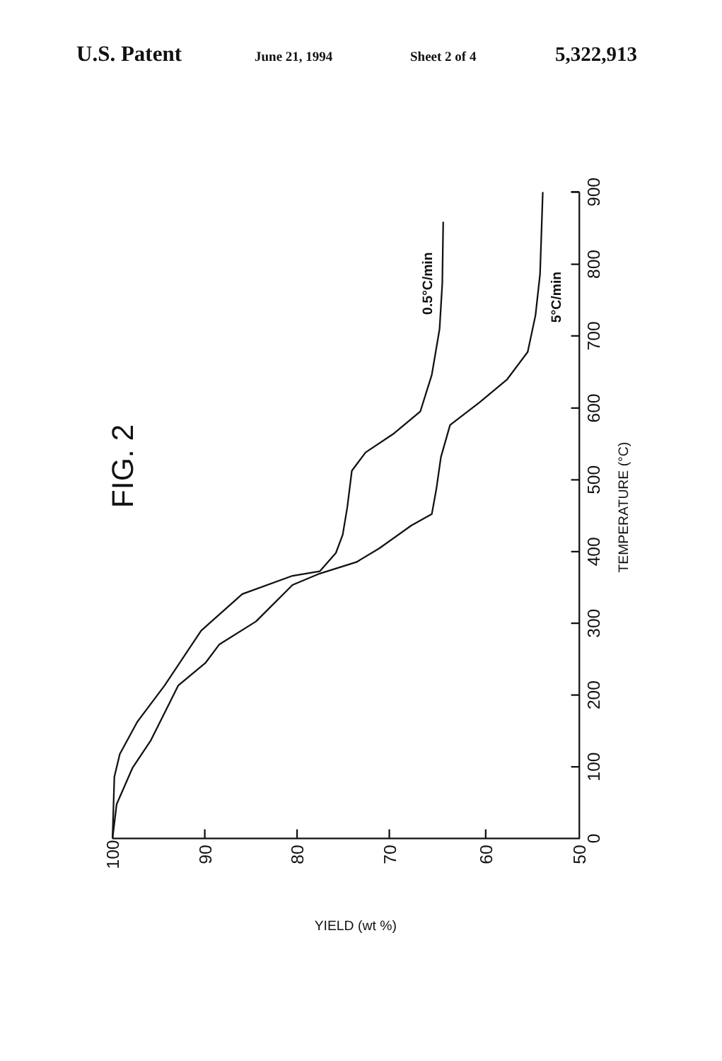U.S. Patent June 21, 1994 Sheet 2 of 4 5,322,913
0
100
200
300
400
500
600
700
800
900
TEMPERATURE (°C)
100
90
80
70
60
50
YIELD (wt %)
0.5°C/min
5°C/min
FIG. 2